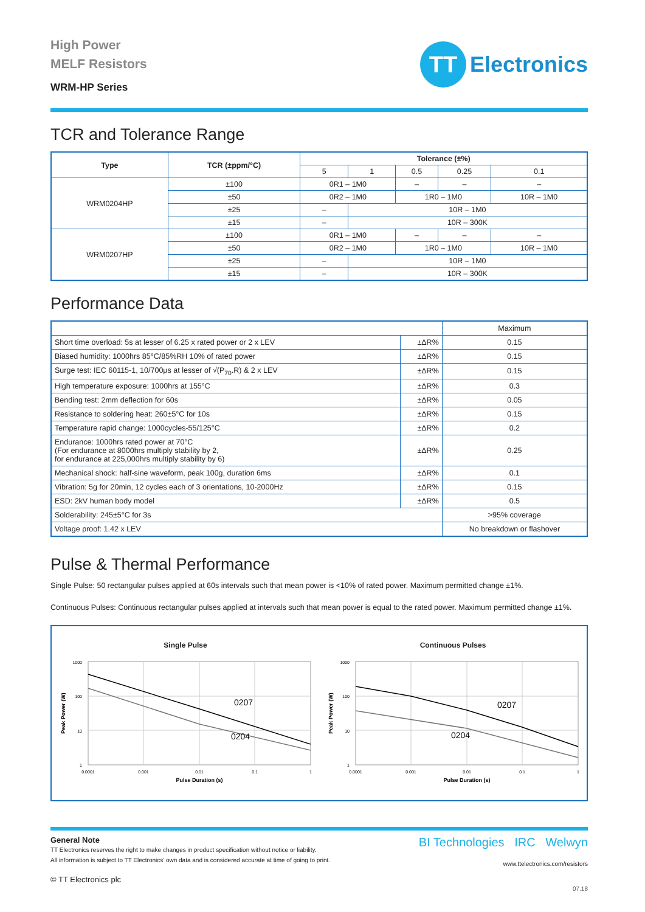High Power
MELF Resistors
WRM-HP Series
TT
Electronics
TCR and Tolerance Range
| Type | TCR (±ppm/°C) | Tolerance (±%) | | | | |
| --- | --- | --- | --- | --- | --- | --- |
| | | 5 | 1 | 0.5 | 0.25 | 0.1 |
| WRM0204HP | ±100 | 0R1 – 1M0 | | – | – | – |
| | ±50 | 0R2 – 1M0 | | 1R0 – 1M0 | | 10R – 1M0 |
| | ±25 | – | 10R – 1M0 | | | |
| | ±15 | – | 10R – 300K | | | |
| WRM0207HP | ±100 | 0R1 – 1M0 | | – | – | – |
| | ±50 | 0R2 – 1M0 | | 1R0 – 1M0 | | 10R – 1M0 |
| | ±25 | – | 10R – 1M0 | | | |
| | ±15 | – | 10R – 300K | | | |
Performance Data
| | | Maximum |
| Short time overload: 5s at lesser of 6.25 x rated power or 2 x LEV | ±ΔR% | 0.15 |
| Biased humidity: 1000hrs 85°C/85%RH 10% of rated power | ±ΔR% | 0.15 |
| Surge test: IEC 60115-1, 10/700μs at lesser of √(P<sub>70</sub>.R) & 2 x LEV | ±ΔR% | 0.15 |
| High temperature exposure: 1000hrs at 155°C | ±ΔR% | 0.3 |
| Bending test: 2mm deflection for 60s | ±ΔR% | 0.05 |
| Resistance to soldering heat: 260±5°C for 10s | ±ΔR% | 0.15 |
| Temperature rapid change: 1000cycles-55/125°C | ±ΔR% | 0.2 |
| Endurance: 1000hrs rated power at 70°C (For endurance at 8000hrs multiply stability by 2, for endurance at 225,000hrs multiply stability by 6) | ±ΔR% | 0.25 |
| Mechanical shock: half-sine waveform, peak 100g, duration 6ms | ±ΔR% | 0.1 |
| Vibration: 5g for 20min, 12 cycles each of 3 orientations, 10-2000Hz | ±ΔR% | 0.15 |
| ESD: 2kV human body model | ±ΔR% | 0.5 |
| Solderability: 245±5°C for 3s | | >95% coverage |
| Voltage proof: 1.42 x LEV | | No breakdown or flashover |
Pulse & Thermal Performance
Single Pulse: 50 rectangular pulses applied at 60s intervals such that mean power is <10% of rated power. Maximum permitted change ±1%.
Continuous Pulses: Continuous rectangular pulses applied at intervals such that mean power is equal to the rated power. Maximum permitted change ±1%.
Single Pulse
0207
0204
1000
100
10
1
0.0001
0.001
0.01
0.1
1
Pulse Duration (s)
Peak Power (W)
Continuous Pulses
0207
0204
1000
100
10
1
0.0001
0.001
0.01
0.1
1
Pulse Duration (s)
Peak Power (W)
General Note
TT Electronics reserves the right to make changes in product specification without notice or liability.
All information is subject to TT Electronics’ own data and is considered accurate at time of going to print.
© TT Electronics plc
BI Technologies IRC Welwyn
www.ttelectronics.com/resistors
07.18